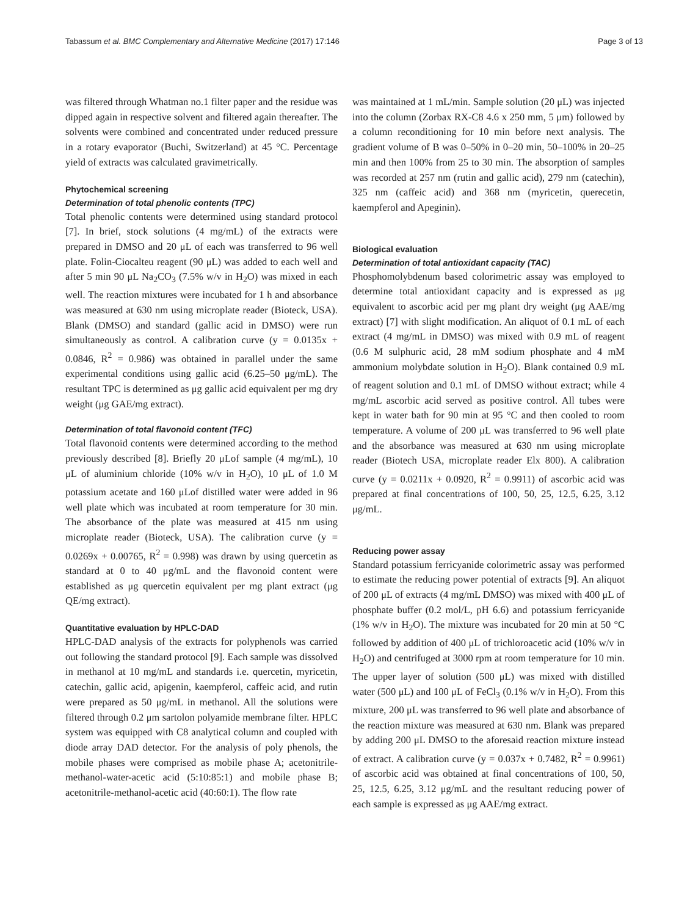Tabassum et al. BMC Complementary and Alternative Medicine (2017) 17:146 Page 3 of 13
was filtered through Whatman no.1 filter paper and the residue was dipped again in respective solvent and filtered again thereafter. The solvents were combined and concentrated under reduced pressure in a rotary evaporator (Buchi, Switzerland) at 45 °C. Percentage yield of extracts was calculated gravimetrically.
Phytochemical screening
Determination of total phenolic contents (TPC)
Total phenolic contents were determined using standard protocol [7]. In brief, stock solutions (4 mg/mL) of the extracts were prepared in DMSO and 20 μL of each was transferred to 96 well plate. Folin-Ciocalteu reagent (90 μL) was added to each well and after 5 min 90 μL Na<sub>2</sub>CO<sub>3</sub> (7.5% w/v in H<sub>2</sub>O) was mixed in each well. The reaction mixtures were incubated for 1 h and absorbance was measured at 630 nm using microplate reader (Bioteck, USA). Blank (DMSO) and standard (gallic acid in DMSO) were run simultaneously as control. A calibration curve (y = 0.0135x + 0.0846, R<sup>2</sup> = 0.986) was obtained in parallel under the same experimental conditions using gallic acid (6.25–50 μg/mL). The resultant TPC is determined as μg gallic acid equivalent per mg dry weight (μg GAE/mg extract).
Determination of total flavonoid content (TFC)
Total flavonoid contents were determined according to the method previously described [8]. Briefly 20 μLof sample (4 mg/mL), 10 μL of aluminium chloride (10% w/v in H<sub>2</sub>O), 10 μL of 1.0 M potassium acetate and 160 μLof distilled water were added in 96 well plate which was incubated at room temperature for 30 min. The absorbance of the plate was measured at 415 nm using microplate reader (Bioteck, USA). The calibration curve (y = 0.0269x + 0.00765, R<sup>2</sup> = 0.998) was drawn by using quercetin as standard at 0 to 40 μg/mL and the flavonoid content were established as μg quercetin equivalent per mg plant extract (μg QE/mg extract).
Quantitative evaluation by HPLC-DAD
HPLC-DAD analysis of the extracts for polyphenols was carried out following the standard protocol [9]. Each sample was dissolved in methanol at 10 mg/mL and standards i.e. quercetin, myricetin, catechin, gallic acid, apigenin, kaempferol, caffeic acid, and rutin were prepared as 50 μg/mL in methanol. All the solutions were filtered through 0.2 μm sartolon polyamide membrane filter. HPLC system was equipped with C8 analytical column and coupled with diode array DAD detector. For the analysis of poly phenols, the mobile phases were comprised as mobile phase A; acetonitrile-methanol-water-acetic acid (5:10:85:1) and mobile phase B; acetonitrile-methanol-acetic acid (40:60:1). The flow rate
was maintained at 1 mL/min. Sample solution (20 μL) was injected into the column (Zorbax RX-C8 4.6 x 250 mm, 5 μm) followed by a column reconditioning for 10 min before next analysis. The gradient volume of B was 0–50% in 0–20 min, 50–100% in 20–25 min and then 100% from 25 to 30 min. The absorption of samples was recorded at 257 nm (rutin and gallic acid), 279 nm (catechin), 325 nm (caffeic acid) and 368 nm (myricetin, querecetin, kaempferol and Apeginin).
Biological evaluation
Determination of total antioxidant capacity (TAC)
Phosphomolybdenum based colorimetric assay was employed to determine total antioxidant capacity and is expressed as μg equivalent to ascorbic acid per mg plant dry weight (μg AAE/mg extract) [7] with slight modification. An aliquot of 0.1 mL of each extract (4 mg/mL in DMSO) was mixed with 0.9 mL of reagent (0.6 M sulphuric acid, 28 mM sodium phosphate and 4 mM ammonium molybdate solution in H<sub>2</sub>O). Blank contained 0.9 mL of reagent solution and 0.1 mL of DMSO without extract; while 4 mg/mL ascorbic acid served as positive control. All tubes were kept in water bath for 90 min at 95 °C and then cooled to room temperature. A volume of 200 μL was transferred to 96 well plate and the absorbance was measured at 630 nm using microplate reader (Biotech USA, microplate reader Elx 800). A calibration curve (y = 0.0211x + 0.0920, R<sup>2</sup> = 0.9911) of ascorbic acid was prepared at final concentrations of 100, 50, 25, 12.5, 6.25, 3.12 μg/mL.
Reducing power assay
Standard potassium ferricyanide colorimetric assay was performed to estimate the reducing power potential of extracts [9]. An aliquot of 200 μL of extracts (4 mg/mL DMSO) was mixed with 400 μL of phosphate buffer (0.2 mol/L, pH 6.6) and potassium ferricyanide (1% w/v in H<sub>2</sub>O). The mixture was incubated for 20 min at 50 °C followed by addition of 400 μL of trichloroacetic acid (10% w/v in H<sub>2</sub>O) and centrifuged at 3000 rpm at room temperature for 10 min. The upper layer of solution (500 μL) was mixed with distilled water (500 μL) and 100 μL of FeCl<sub>3</sub> (0.1% w/v in H<sub>2</sub>O). From this mixture, 200 μL was transferred to 96 well plate and absorbance of the reaction mixture was measured at 630 nm. Blank was prepared by adding 200 μL DMSO to the aforesaid reaction mixture instead of extract. A calibration curve (y = 0.037x + 0.7482, R<sup>2</sup> = 0.9961) of ascorbic acid was obtained at final concentrations of 100, 50, 25, 12.5, 6.25, 3.12 μg/mL and the resultant reducing power of each sample is expressed as μg AAE/mg extract.